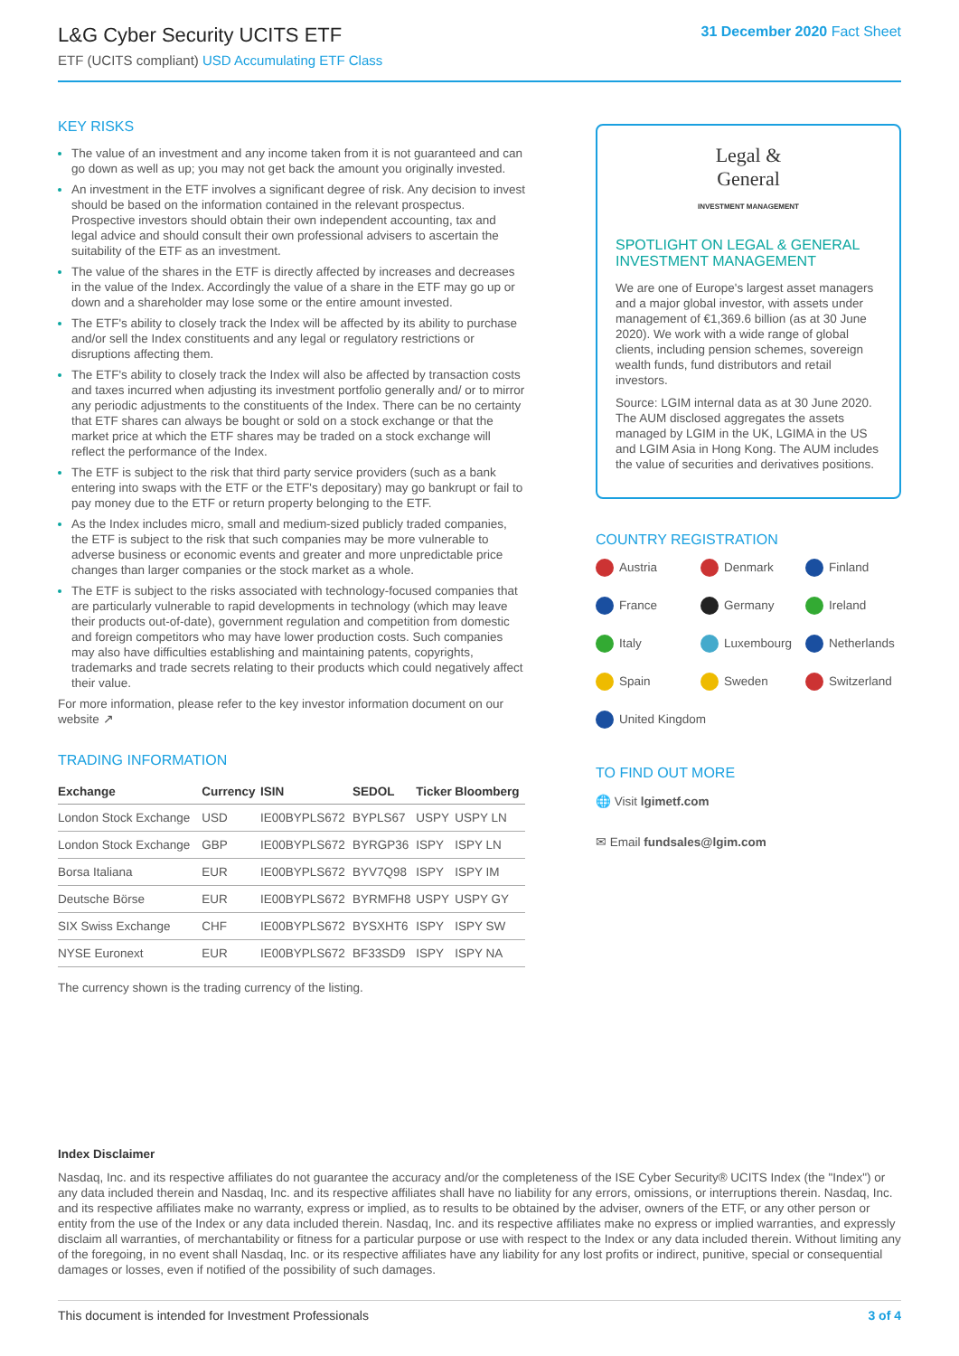L&G Cyber Security UCITS ETF
ETF (UCITS compliant) USD Accumulating ETF Class
31 December 2020 Fact Sheet
KEY RISKS
The value of an investment and any income taken from it is not guaranteed and can go down as well as up; you may not get back the amount you originally invested.
An investment in the ETF involves a significant degree of risk. Any decision to invest should be based on the information contained in the relevant prospectus. Prospective investors should obtain their own independent accounting, tax and legal advice and should consult their own professional advisers to ascertain the suitability of the ETF as an investment.
The value of the shares in the ETF is directly affected by increases and decreases in the value of the Index. Accordingly the value of a share in the ETF may go up or down and a shareholder may lose some or the entire amount invested.
The ETF's ability to closely track the Index will be affected by its ability to purchase and/or sell the Index constituents and any legal or regulatory restrictions or disruptions affecting them.
The ETF's ability to closely track the Index will also be affected by transaction costs and taxes incurred when adjusting its investment portfolio generally and/ or to mirror any periodic adjustments to the constituents of the Index. There can be no certainty that ETF shares can always be bought or sold on a stock exchange or that the market price at which the ETF shares may be traded on a stock exchange will reflect the performance of the Index.
The ETF is subject to the risk that third party service providers (such as a bank entering into swaps with the ETF or the ETF's depositary) may go bankrupt or fail to pay money due to the ETF or return property belonging to the ETF.
As the Index includes micro, small and medium-sized publicly traded companies, the ETF is subject to the risk that such companies may be more vulnerable to adverse business or economic events and greater and more unpredictable price changes than larger companies or the stock market as a whole.
The ETF is subject to the risks associated with technology-focused companies that are particularly vulnerable to rapid developments in technology (which may leave their products out-of-date), government regulation and competition from domestic and foreign competitors who may have lower production costs. Such companies may also have difficulties establishing and maintaining patents, copyrights, trademarks and trade secrets relating to their products which could negatively affect their value.
For more information, please refer to the key investor information document on our website ↗
TRADING INFORMATION
| Exchange | Currency | ISIN | SEDOL | Ticker | Bloomberg |
| --- | --- | --- | --- | --- | --- |
| London Stock Exchange | USD | IE00BYPLS672 | BYPLS67 | USPY | USPY LN |
| London Stock Exchange | GBP | IE00BYPLS672 | BYRGP36 | ISPY | ISPY LN |
| Borsa Italiana | EUR | IE00BYPLS672 | BYV7Q98 | ISPY | ISPY IM |
| Deutsche Börse | EUR | IE00BYPLS672 | BYRMFH8 | USPY | USPY GY |
| SIX Swiss Exchange | CHF | IE00BYPLS672 | BYSXHT6 | ISPY | ISPY SW |
| NYSE Euronext | EUR | IE00BYPLS672 | BF33SD9 | ISPY | ISPY NA |
The currency shown is the trading currency of the listing.
Legal &
General
INVESTMENT MANAGEMENT
SPOTLIGHT ON LEGAL & GENERAL INVESTMENT MANAGEMENT
We are one of Europe's largest asset managers and a major global investor, with assets under management of €1,369.6 billion (as at 30 June 2020). We work with a wide range of global clients, including pension schemes, sovereign wealth funds, fund distributors and retail investors.
Source: LGIM internal data as at 30 June 2020. The AUM disclosed aggregates the assets managed by LGIM in the UK, LGIMA in the US and LGIM Asia in Hong Kong. The AUM includes the value of securities and derivatives positions.
COUNTRY REGISTRATION
Austria
Denmark
Finland
France
Germany
Ireland
Italy
Luxembourg
Netherlands
Spain
Sweden
Switzerland
United Kingdom
TO FIND OUT MORE
🌐 Visit lgimetf.com
✉ Email fundsales@lgim.com
Index Disclaimer
Nasdaq, Inc. and its respective affiliates do not guarantee the accuracy and/or the completeness of the ISE Cyber Security® UCITS Index (the "Index") or any data included therein and Nasdaq, Inc. and its respective affiliates shall have no liability for any errors, omissions, or interruptions therein. Nasdaq, Inc. and its respective affiliates make no warranty, express or implied, as to results to be obtained by the adviser, owners of the ETF, or any other person or entity from the use of the Index or any data included therein. Nasdaq, Inc. and its respective affiliates make no express or implied warranties, and expressly disclaim all warranties, of merchantability or fitness for a particular purpose or use with respect to the Index or any data included therein. Without limiting any of the foregoing, in no event shall Nasdaq, Inc. or its respective affiliates have any liability for any lost profits or indirect, punitive, special or consequential damages or losses, even if notified of the possibility of such damages.
This document is intended for Investment Professionals 3 of 4